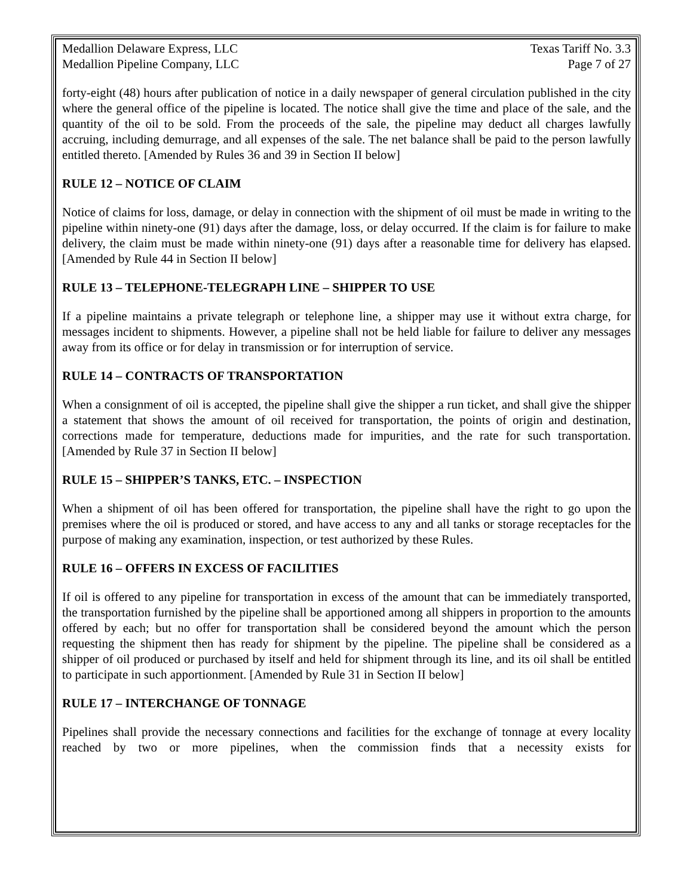Medallion Delaware Express, LLC Texas Tariff No. 3.3
Medallion Pipeline Company, LLC Page 7 of 27
forty-eight (48) hours after publication of notice in a daily newspaper of general circulation published in the city where the general office of the pipeline is located. The notice shall give the time and place of the sale, and the quantity of the oil to be sold. From the proceeds of the sale, the pipeline may deduct all charges lawfully accruing, including demurrage, and all expenses of the sale. The net balance shall be paid to the person lawfully entitled thereto. [Amended by Rules 36 and 39 in Section II below]
RULE 12 – NOTICE OF CLAIM
Notice of claims for loss, damage, or delay in connection with the shipment of oil must be made in writing to the pipeline within ninety-one (91) days after the damage, loss, or delay occurred. If the claim is for failure to make delivery, the claim must be made within ninety-one (91) days after a reasonable time for delivery has elapsed. [Amended by Rule 44 in Section II below]
RULE 13 – TELEPHONE-TELEGRAPH LINE – SHIPPER TO USE
If a pipeline maintains a private telegraph or telephone line, a shipper may use it without extra charge, for messages incident to shipments. However, a pipeline shall not be held liable for failure to deliver any messages away from its office or for delay in transmission or for interruption of service.
RULE 14 – CONTRACTS OF TRANSPORTATION
When a consignment of oil is accepted, the pipeline shall give the shipper a run ticket, and shall give the shipper a statement that shows the amount of oil received for transportation, the points of origin and destination, corrections made for temperature, deductions made for impurities, and the rate for such transportation. [Amended by Rule 37 in Section II below]
RULE 15 – SHIPPER’S TANKS, ETC. – INSPECTION
When a shipment of oil has been offered for transportation, the pipeline shall have the right to go upon the premises where the oil is produced or stored, and have access to any and all tanks or storage receptacles for the purpose of making any examination, inspection, or test authorized by these Rules.
RULE 16 – OFFERS IN EXCESS OF FACILITIES
If oil is offered to any pipeline for transportation in excess of the amount that can be immediately transported, the transportation furnished by the pipeline shall be apportioned among all shippers in proportion to the amounts offered by each; but no offer for transportation shall be considered beyond the amount which the person requesting the shipment then has ready for shipment by the pipeline. The pipeline shall be considered as a shipper of oil produced or purchased by itself and held for shipment through its line, and its oil shall be entitled to participate in such apportionment. [Amended by Rule 31 in Section II below]
RULE 17 – INTERCHANGE OF TONNAGE
Pipelines shall provide the necessary connections and facilities for the exchange of tonnage at every locality reached by two or more pipelines, when the commission finds that a necessity exists for